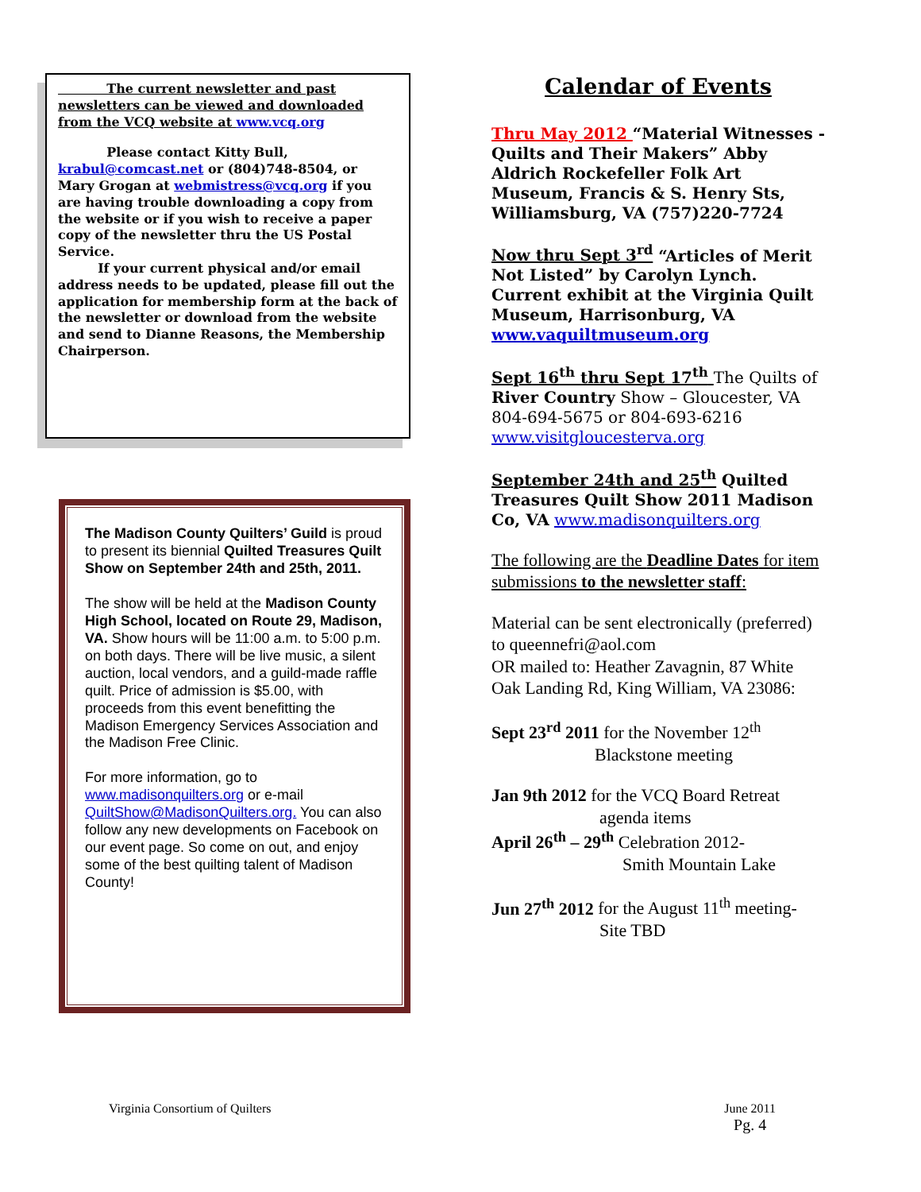The current newsletter and past newsletters can be viewed and downloaded from the VCQ website at www.vcq.org
Please contact Kitty Bull, krabul@comcast.net or (804)748-8504, or Mary Grogan at webmistress@vcq.org if you are having trouble downloading a copy from the website or if you wish to receive a paper copy of the newsletter thru the US Postal Service.
If your current physical and/or email address needs to be updated, please fill out the application for membership form at the back of the newsletter or download from the website and send to Dianne Reasons, the Membership Chairperson.
The Madison County Quilters’ Guild is proud to present its biennial Quilted Treasures Quilt Show on September 24th and 25th, 2011.
The show will be held at the Madison County High School, located on Route 29, Madison, VA. Show hours will be 11:00 a.m. to 5:00 p.m. on both days. There will be live music, a silent auction, local vendors, and a guild-made raffle quilt. Price of admission is $5.00, with proceeds from this event benefitting the Madison Emergency Services Association and the Madison Free Clinic.
For more information, go to www.madisonquilters.org or e-mail QuiltShow@MadisonQuilters.org. You can also follow any new developments on Facebook on our event page. So come on out, and enjoy some of the best quilting talent of Madison County!
Calendar of Events
Thru May 2012 “Material Witnesses - Quilts and Their Makers” Abby Aldrich Rockefeller Folk Art Museum, Francis & S. Henry Sts, Williamsburg, VA (757)220-7724
Now thru Sept 3<sup>rd</sup> “Articles of Merit Not Listed” by Carolyn Lynch. Current exhibit at the Virginia Quilt Museum, Harrisonburg, VA www.vaquiltmuseum.org
Sept 16<sup>th</sup> thru Sept 17<sup>th</sup> The Quilts of River Country Show – Gloucester, VA 804-694-5675 or 804-693-6216 www.visitgloucesterva.org
September 24th and 25<sup>th</sup> Quilted Treasures Quilt Show 2011 Madison Co, VA www.madisonquilters.org
The following are the Deadline Dates for item submissions to the newsletter staff:
Material can be sent electronically (preferred) to queennefri@aol.com
OR mailed to: Heather Zavagnin, 87 White Oak Landing Rd, King William, VA 23086:
Sept 23<sup>rd</sup> 2011 for the November 12<sup>th</sup>
Blackstone meeting
Jan 9th 2012 for the VCQ Board Retreat
agenda items
April 26<sup>th</sup> – 29<sup>th</sup> Celebration 2012-
Smith Mountain Lake
Jun 27<sup>th</sup> 2012 for the August 11<sup>th</sup> meeting-
Site TBD
Virginia Consortium of Quilters June 2011
Pg. 4